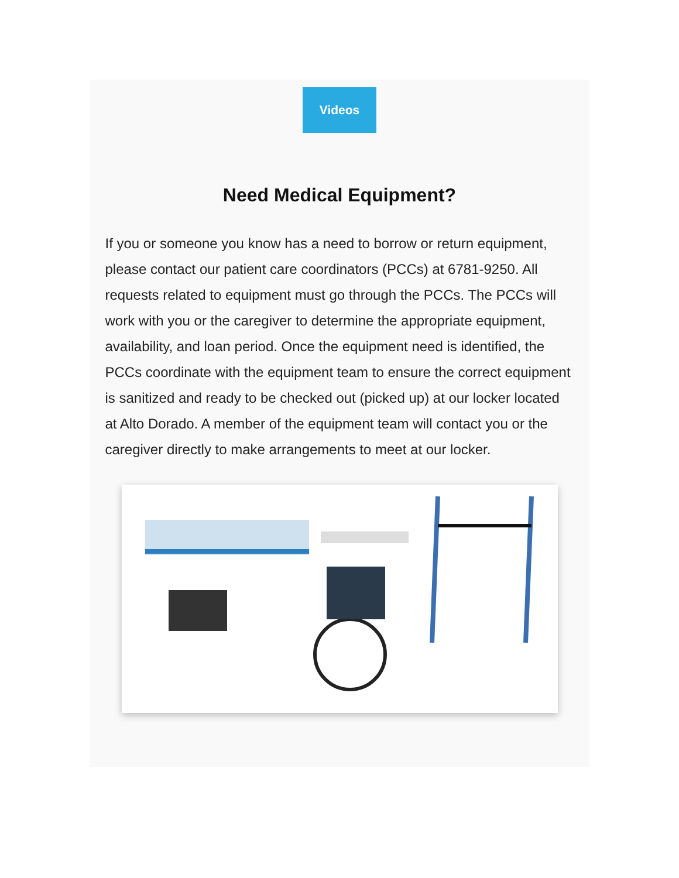Videos
Need Medical Equipment?
If you or someone you know has a need to borrow or return equipment, please contact our patient care coordinators (PCCs) at 6781-9250. All requests related to equipment must go through the PCCs. The PCCs will work with you or the caregiver to determine the appropriate equipment, availability, and loan period. Once the equipment need is identified, the PCCs coordinate with the equipment team to ensure the correct equipment is sanitized and ready to be checked out (picked up) at our locker located at Alto Dorado. A member of the equipment team will contact you or the caregiver directly to make arrangements to meet at our locker.